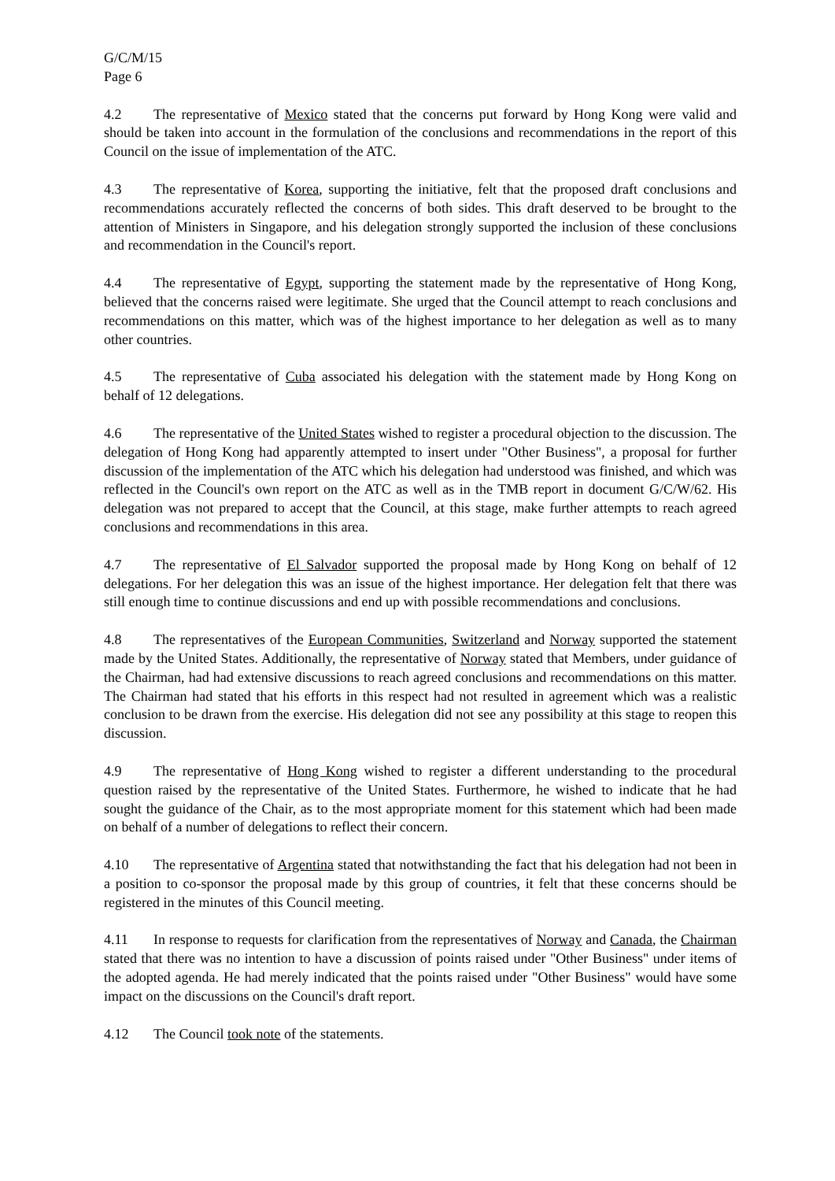G/C/M/15
Page 6
4.2 The representative of Mexico stated that the concerns put forward by Hong Kong were valid and should be taken into account in the formulation of the conclusions and recommendations in the report of this Council on the issue of implementation of the ATC.
4.3 The representative of Korea, supporting the initiative, felt that the proposed draft conclusions and recommendations accurately reflected the concerns of both sides. This draft deserved to be brought to the attention of Ministers in Singapore, and his delegation strongly supported the inclusion of these conclusions and recommendation in the Council's report.
4.4 The representative of Egypt, supporting the statement made by the representative of Hong Kong, believed that the concerns raised were legitimate. She urged that the Council attempt to reach conclusions and recommendations on this matter, which was of the highest importance to her delegation as well as to many other countries.
4.5 The representative of Cuba associated his delegation with the statement made by Hong Kong on behalf of 12 delegations.
4.6 The representative of the United States wished to register a procedural objection to the discussion. The delegation of Hong Kong had apparently attempted to insert under "Other Business", a proposal for further discussion of the implementation of the ATC which his delegation had understood was finished, and which was reflected in the Council's own report on the ATC as well as in the TMB report in document G/C/W/62. His delegation was not prepared to accept that the Council, at this stage, make further attempts to reach agreed conclusions and recommendations in this area.
4.7 The representative of El Salvador supported the proposal made by Hong Kong on behalf of 12 delegations. For her delegation this was an issue of the highest importance. Her delegation felt that there was still enough time to continue discussions and end up with possible recommendations and conclusions.
4.8 The representatives of the European Communities, Switzerland and Norway supported the statement made by the United States. Additionally, the representative of Norway stated that Members, under guidance of the Chairman, had had extensive discussions to reach agreed conclusions and recommendations on this matter. The Chairman had stated that his efforts in this respect had not resulted in agreement which was a realistic conclusion to be drawn from the exercise. His delegation did not see any possibility at this stage to reopen this discussion.
4.9 The representative of Hong Kong wished to register a different understanding to the procedural question raised by the representative of the United States. Furthermore, he wished to indicate that he had sought the guidance of the Chair, as to the most appropriate moment for this statement which had been made on behalf of a number of delegations to reflect their concern.
4.10 The representative of Argentina stated that notwithstanding the fact that his delegation had not been in a position to co-sponsor the proposal made by this group of countries, it felt that these concerns should be registered in the minutes of this Council meeting.
4.11 In response to requests for clarification from the representatives of Norway and Canada, the Chairman stated that there was no intention to have a discussion of points raised under "Other Business" under items of the adopted agenda. He had merely indicated that the points raised under "Other Business" would have some impact on the discussions on the Council's draft report.
4.12 The Council took note of the statements.